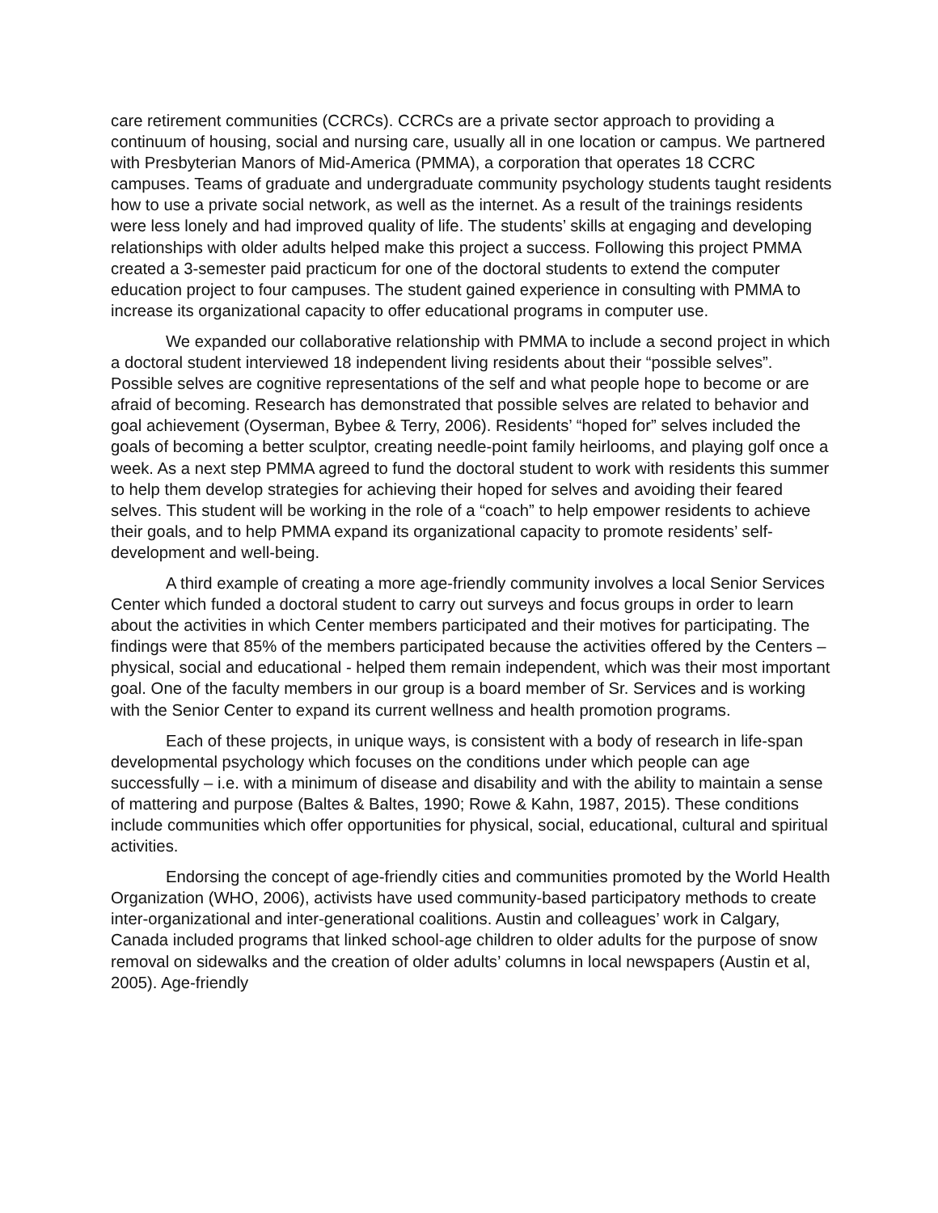care retirement communities (CCRCs). CCRCs are a private sector approach to providing a continuum of housing, social and nursing care, usually all in one location or campus. We partnered with Presbyterian Manors of Mid-America (PMMA), a corporation that operates 18 CCRC campuses. Teams of graduate and undergraduate community psychology students taught residents how to use a private social network, as well as the internet. As a result of the trainings residents were less lonely and had improved quality of life. The students’ skills at engaging and developing relationships with older adults helped make this project a success. Following this project PMMA created a 3-semester paid practicum for one of the doctoral students to extend the computer education project to four campuses. The student gained experience in consulting with PMMA to increase its organizational capacity to offer educational programs in computer use.
We expanded our collaborative relationship with PMMA to include a second project in which a doctoral student interviewed 18 independent living residents about their “possible selves”. Possible selves are cognitive representations of the self and what people hope to become or are afraid of becoming. Research has demonstrated that possible selves are related to behavior and goal achievement (Oyserman, Bybee & Terry, 2006). Residents’ “hoped for” selves included the goals of becoming a better sculptor, creating needle-point family heirlooms, and playing golf once a week. As a next step PMMA agreed to fund the doctoral student to work with residents this summer to help them develop strategies for achieving their hoped for selves and avoiding their feared selves. This student will be working in the role of a “coach” to help empower residents to achieve their goals, and to help PMMA expand its organizational capacity to promote residents’ self-development and well-being.
A third example of creating a more age-friendly community involves a local Senior Services Center which funded a doctoral student to carry out surveys and focus groups in order to learn about the activities in which Center members participated and their motives for participating. The findings were that 85% of the members participated because the activities offered by the Centers – physical, social and educational - helped them remain independent, which was their most important goal. One of the faculty members in our group is a board member of Sr. Services and is working with the Senior Center to expand its current wellness and health promotion programs.
Each of these projects, in unique ways, is consistent with a body of research in life-span developmental psychology which focuses on the conditions under which people can age successfully – i.e. with a minimum of disease and disability and with the ability to maintain a sense of mattering and purpose (Baltes & Baltes, 1990; Rowe & Kahn, 1987, 2015). These conditions include communities which offer opportunities for physical, social, educational, cultural and spiritual activities.
Endorsing the concept of age-friendly cities and communities promoted by the World Health Organization (WHO, 2006), activists have used community-based participatory methods to create inter-organizational and inter-generational coalitions. Austin and colleagues’ work in Calgary, Canada included programs that linked school-age children to older adults for the purpose of snow removal on sidewalks and the creation of older adults’ columns in local newspapers (Austin et al, 2005). Age-friendly